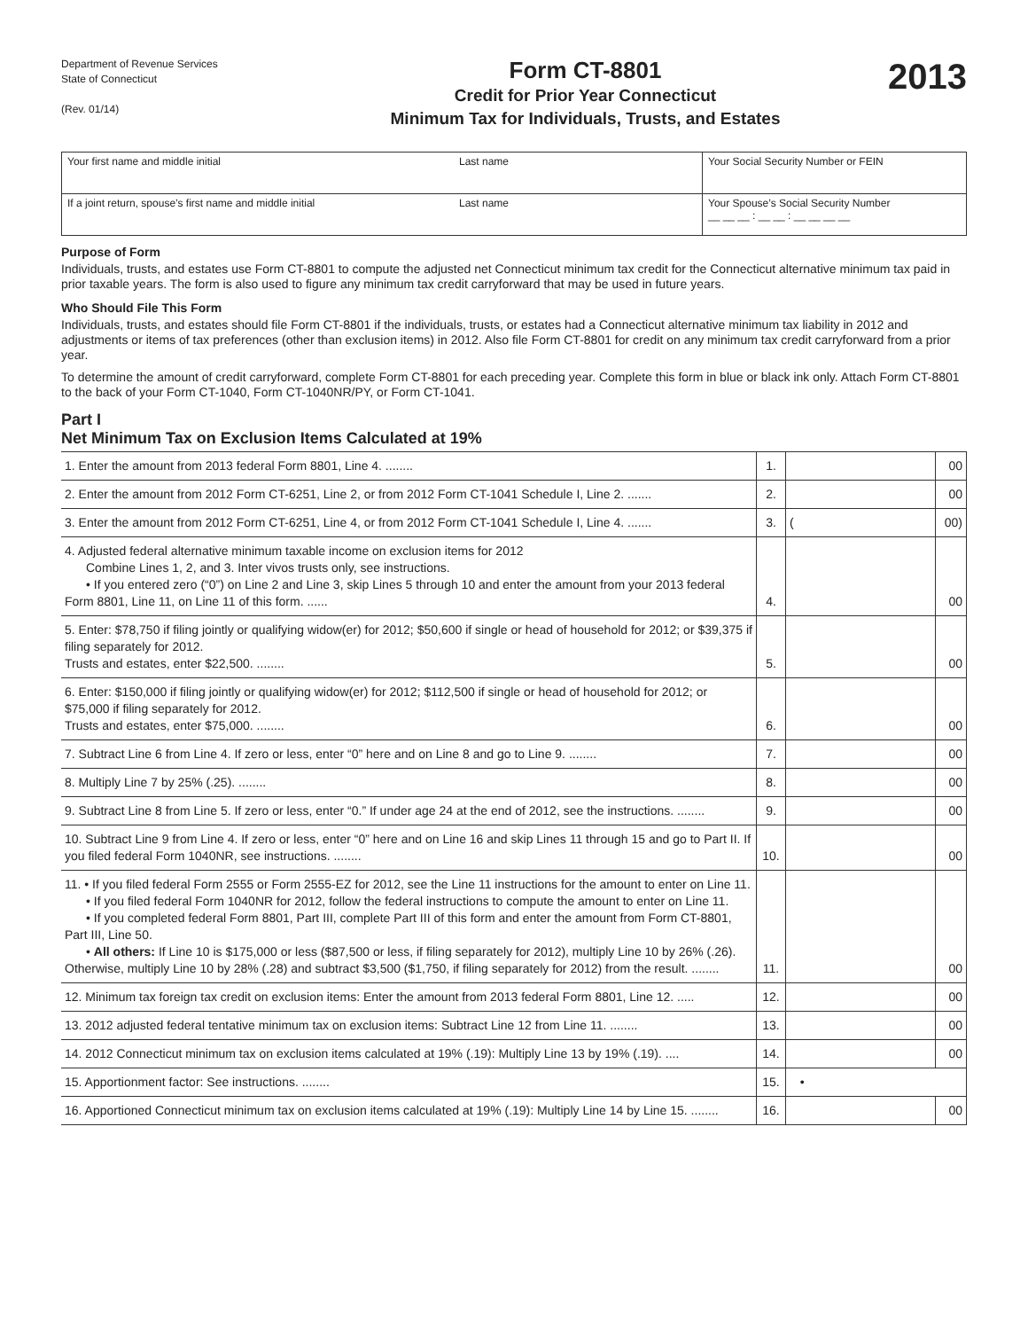Department of Revenue Services
State of Connecticut
(Rev. 01/14)
Form CT-8801
Credit for Prior Year Connecticut
Minimum Tax for Individuals, Trusts, and Estates
2013
| Your first name and middle initial | Last name | Your Social Security Number or FEIN |
| If a joint return, spouse’s first name and middle initial | Last name | Your Spouse’s Social Security Number __ __ __ : __ __ : __ __ __ __ |
Purpose of Form
Individuals, trusts, and estates use Form CT-8801 to compute the adjusted net Connecticut minimum tax credit for the Connecticut alternative minimum tax paid in prior taxable years. The form is also used to figure any minimum tax credit carryforward that may be used in future years.
Who Should File This Form
Individuals, trusts, and estates should file Form CT-8801 if the individuals, trusts, or estates had a Connecticut alternative minimum tax liability in 2012 and adjustments or items of tax preferences (other than exclusion items) in 2012. Also file Form CT-8801 for credit on any minimum tax credit carryforward from a prior year.
To determine the amount of credit carryforward, complete Form CT-8801 for each preceding year. Complete this form in blue or black ink only. Attach Form CT-8801 to the back of your Form CT-1040, Form CT-1040NR/PY, or Form CT-1041.
Part I
Net Minimum Tax on Exclusion Items Calculated at 19%
| 1. Enter the amount from 2013 federal Form 8801, Line 4. ........ | 1. | | 00 |
| 2. Enter the amount from 2012 Form CT-6251, Line 2, or from 2012 Form CT-1041 Schedule I, Line 2. ....... | 2. | | 00 |
| 3. Enter the amount from 2012 Form CT-6251, Line 4, or from 2012 Form CT-1041 Schedule I, Line 4. ....... | 3. | ( | 00) |
| 4. Adjusted federal alternative minimum taxable income on exclusion items for 2012 Combine Lines 1, 2, and 3. Inter vivos trusts only, see instructions. • If you entered zero (“0”) on Line 2 and Line 3, skip Lines 5 through 10 and enter the amount from your 2013 federal Form 8801, Line 11, on Line 11 of this form. ...... | 4. | | 00 |
| 5. Enter: $78,750 if filing jointly or qualifying widow(er) for 2012; $50,600 if single or head of household for 2012; or $39,375 if filing separately for 2012. Trusts and estates, enter $22,500. ........ | 5. | | 00 |
| 6. Enter: $150,000 if filing jointly or qualifying widow(er) for 2012; $112,500 if single or head of household for 2012; or $75,000 if filing separately for 2012. Trusts and estates, enter $75,000. ........ | 6. | | 00 |
| 7. Subtract Line 6 from Line 4. If zero or less, enter “0” here and on Line 8 and go to Line 9. ........ | 7. | | 00 |
| 8. Multiply Line 7 by 25% (.25). ........ | 8. | | 00 |
| 9. Subtract Line 8 from Line 5. If zero or less, enter “0.” If under age 24 at the end of 2012, see the instructions. ........ | 9. | | 00 |
| 10. Subtract Line 9 from Line 4. If zero or less, enter “0” here and on Line 16 and skip Lines 11 through 15 and go to Part II. If you filed federal Form 1040NR, see instructions. ........ | 10. | | 00 |
| 11. • If you filed federal Form 2555 or Form 2555-EZ for 2012, see the Line 11 instructions for the amount to enter on Line 11. • If you filed federal Form 1040NR for 2012, follow the federal instructions to compute the amount to enter on Line 11. • If you completed federal Form 8801, Part III, complete Part III of this form and enter the amount from Form CT-8801, Part III, Line 50. • All others: If Line 10 is $175,000 or less ($87,500 or less, if filing separately for 2012), multiply Line 10 by 26% (.26). Otherwise, multiply Line 10 by 28% (.28) and subtract $3,500 ($1,750, if filing separately for 2012) from the result. ........ | 11. | | 00 |
| 12. Minimum tax foreign tax credit on exclusion items: Enter the amount from 2013 federal Form 8801, Line 12. ..... | 12. | | 00 |
| 13. 2012 adjusted federal tentative minimum tax on exclusion items: Subtract Line 12 from Line 11. ........ | 13. | | 00 |
| 14. 2012 Connecticut minimum tax on exclusion items calculated at 19% (.19): Multiply Line 13 by 19% (.19). .... | 14. | | 00 |
| 15. Apportionment factor: See instructions. ........ | 15. | • | |
| 16. Apportioned Connecticut minimum tax on exclusion items calculated at 19% (.19): Multiply Line 14 by Line 15. ........ | 16. | | 00 |